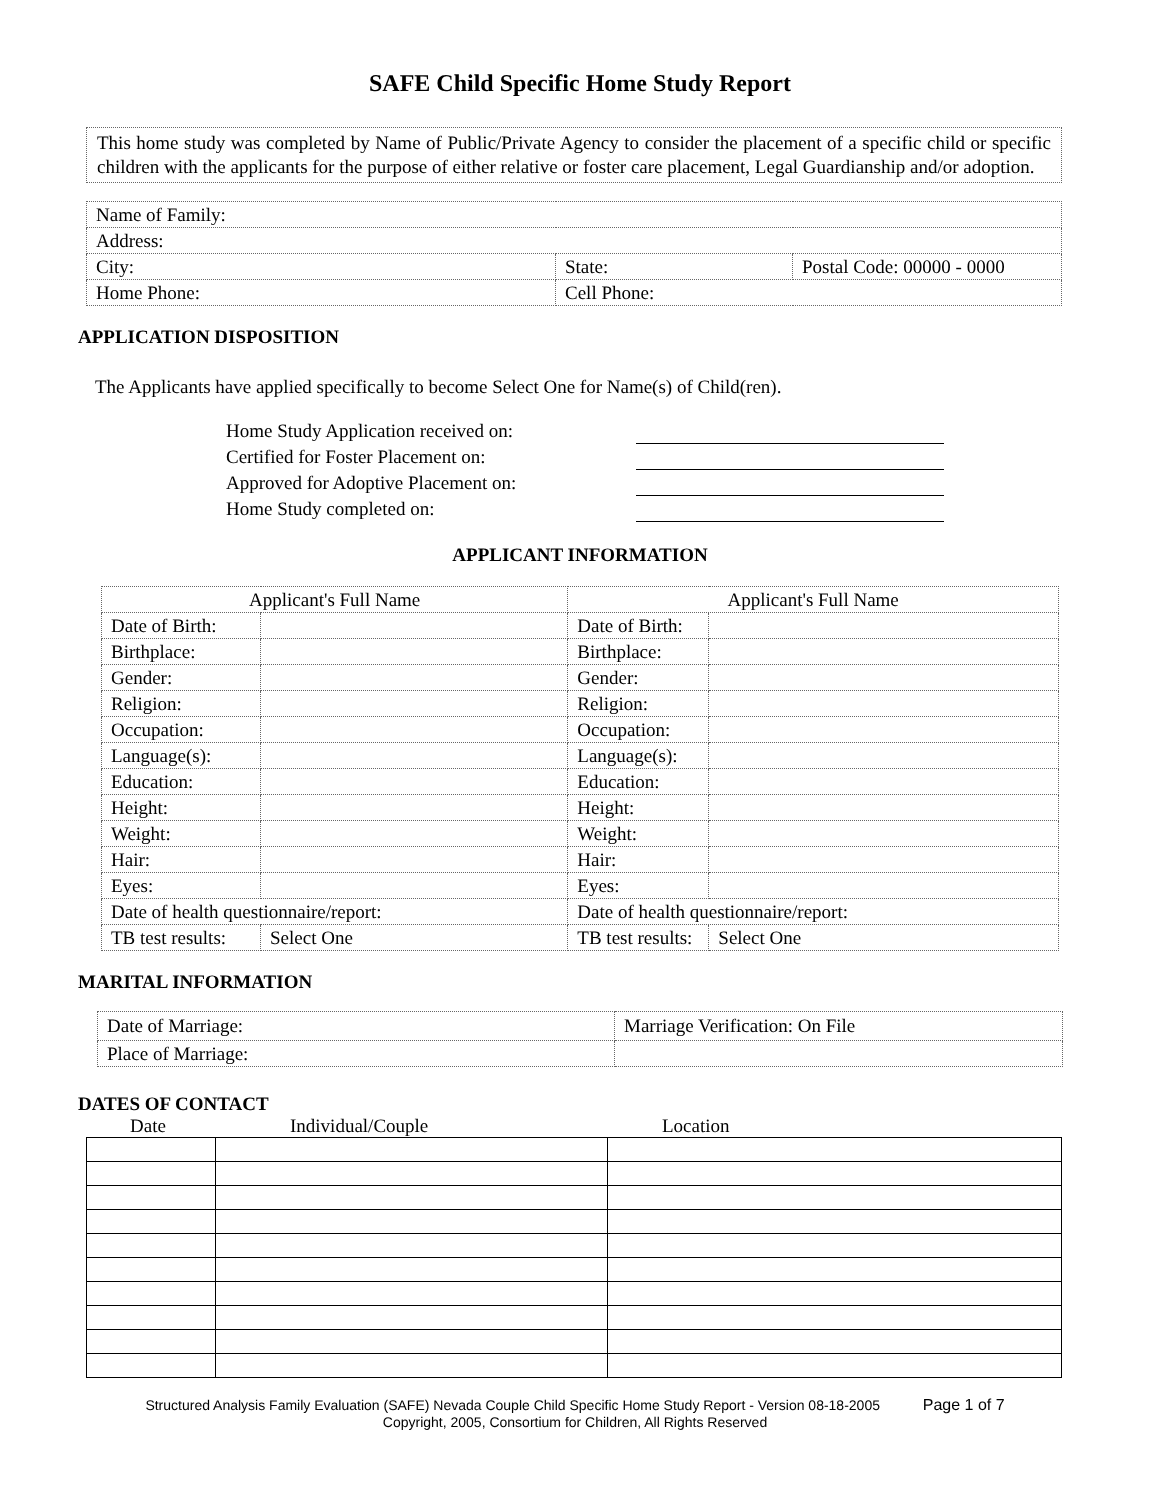SAFE Child Specific Home Study Report
This home study was completed by Name of Public/Private Agency to consider the placement of a specific child or specific children with the applicants for the purpose of either relative or foster care placement, Legal Guardianship and/or adoption.
| Name of Family: | | |
| Address: | | |
| City: | State: | Postal Code: 00000 - 0000 |
| Home Phone: | Cell Phone: | |
APPLICATION DISPOSITION
The Applicants have applied specifically to become Select One for Name(s) of Child(ren).
Home Study Application received on:
Certified for Foster Placement on:
Approved for Adoptive Placement on:
Home Study completed on:
APPLICANT INFORMATION
| Applicant's Full Name | | Applicant's Full Name | |
| --- | --- | --- | --- |
| Date of Birth: | | Date of Birth: | |
| Birthplace: | | Birthplace: | |
| Gender: | | Gender: | |
| Religion: | | Religion: | |
| Occupation: | | Occupation: | |
| Language(s): | | Language(s): | |
| Education: | | Education: | |
| Height: | | Height: | |
| Weight: | | Weight: | |
| Hair: | | Hair: | |
| Eyes: | | Eyes: | |
| Date of health questionnaire/report: | | Date of health questionnaire/report: | |
| TB test results: | Select One | TB test results: | Select One |
MARITAL INFORMATION
| Date of Marriage: | Marriage Verification: On File |
| Place of Marriage: | |
DATES OF CONTACT
Date Individual/Couple Location
Structured Analysis Family Evaluation (SAFE) Nevada Couple Child Specific Home Study Report - Version 08-18-2005 Page 1 of 7
Copyright, 2005, Consortium for Children, All Rights Reserved